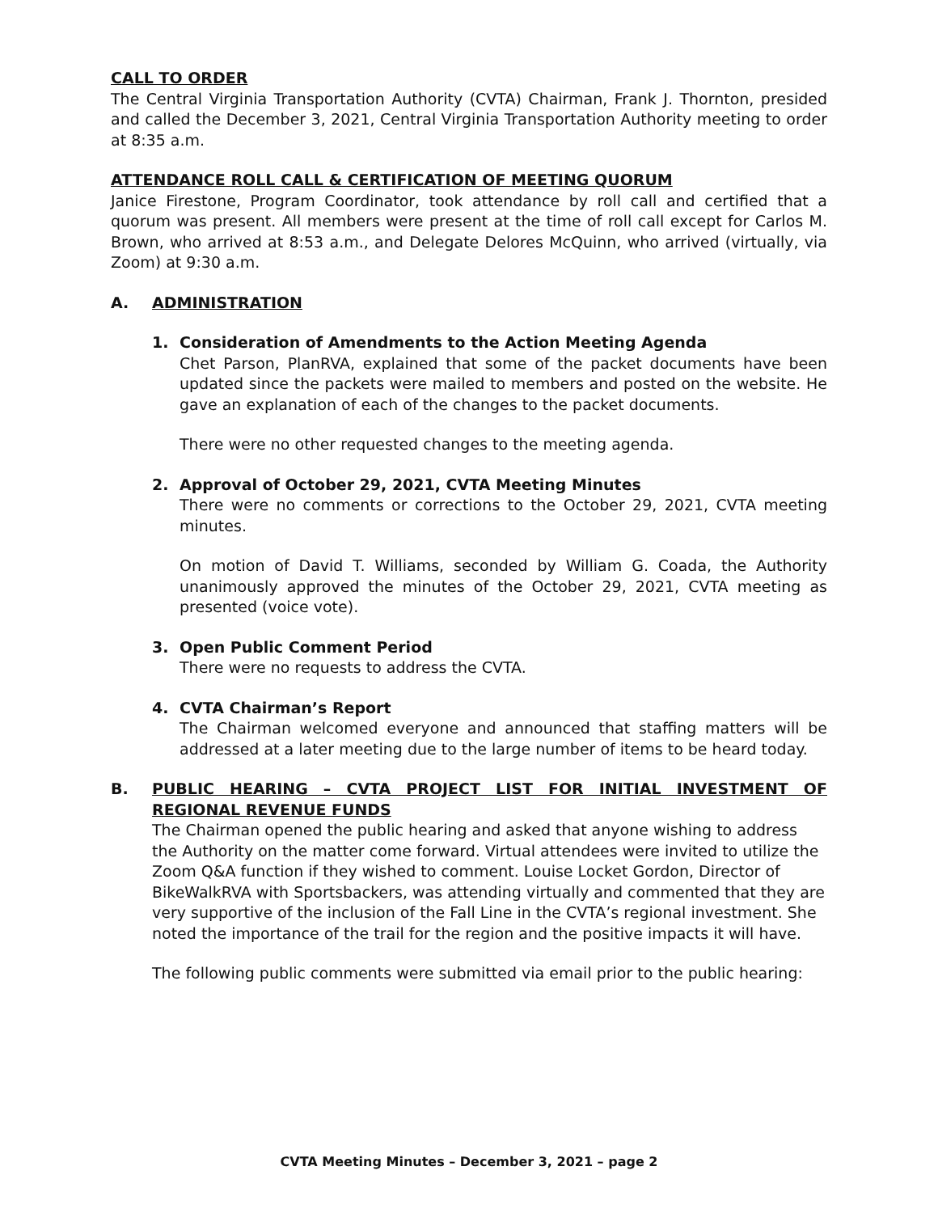CALL TO ORDER
The Central Virginia Transportation Authority (CVTA) Chairman, Frank J. Thornton, presided and called the December 3, 2021, Central Virginia Transportation Authority meeting to order at 8:35 a.m.
ATTENDANCE ROLL CALL & CERTIFICATION OF MEETING QUORUM
Janice Firestone, Program Coordinator, took attendance by roll call and certified that a quorum was present. All members were present at the time of roll call except for Carlos M. Brown, who arrived at 8:53 a.m., and Delegate Delores McQuinn, who arrived (virtually, via Zoom) at 9:30 a.m.
A. ADMINISTRATION
1. Consideration of Amendments to the Action Meeting Agenda
Chet Parson, PlanRVA, explained that some of the packet documents have been updated since the packets were mailed to members and posted on the website. He gave an explanation of each of the changes to the packet documents.
There were no other requested changes to the meeting agenda.
2. Approval of October 29, 2021, CVTA Meeting Minutes
There were no comments or corrections to the October 29, 2021, CVTA meeting minutes.
On motion of David T. Williams, seconded by William G. Coada, the Authority unanimously approved the minutes of the October 29, 2021, CVTA meeting as presented (voice vote).
3. Open Public Comment Period
There were no requests to address the CVTA.
4. CVTA Chairman’s Report
The Chairman welcomed everyone and announced that staffing matters will be addressed at a later meeting due to the large number of items to be heard today.
B. PUBLIC HEARING – CVTA PROJECT LIST FOR INITIAL INVESTMENT OF REGIONAL REVENUE FUNDS
The Chairman opened the public hearing and asked that anyone wishing to address the Authority on the matter come forward. Virtual attendees were invited to utilize the Zoom Q&A function if they wished to comment. Louise Locket Gordon, Director of BikeWalkRVA with Sportsbackers, was attending virtually and commented that they are very supportive of the inclusion of the Fall Line in the CVTA’s regional investment. She noted the importance of the trail for the region and the positive impacts it will have.
The following public comments were submitted via email prior to the public hearing:
CVTA Meeting Minutes – December 3, 2021 – page 2